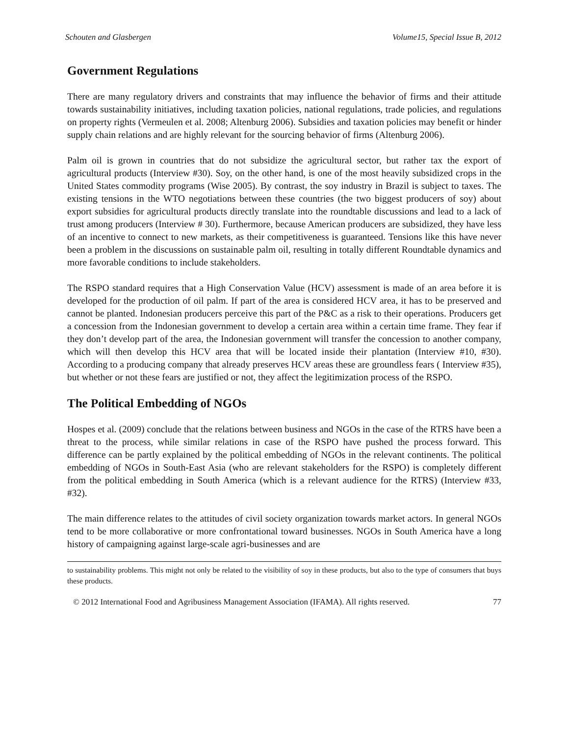Schouten and Glasbergen Volume15, Special Issue B, 2012
Government Regulations
There are many regulatory drivers and constraints that may influence the behavior of firms and their attitude towards sustainability initiatives, including taxation policies, national regulations, trade policies, and regulations on property rights (Vermeulen et al. 2008; Altenburg 2006). Subsidies and taxation policies may benefit or hinder supply chain relations and are highly relevant for the sourcing behavior of firms (Altenburg 2006).
Palm oil is grown in countries that do not subsidize the agricultural sector, but rather tax the export of agricultural products (Interview #30). Soy, on the other hand, is one of the most heavily subsidized crops in the United States commodity programs (Wise 2005). By contrast, the soy industry in Brazil is subject to taxes. The existing tensions in the WTO negotiations between these countries (the two biggest producers of soy) about export subsidies for agricultural products directly translate into the roundtable discussions and lead to a lack of trust among producers (Interview # 30). Furthermore, because American producers are subsidized, they have less of an incentive to connect to new markets, as their competitiveness is guaranteed. Tensions like this have never been a problem in the discussions on sustainable palm oil, resulting in totally different Roundtable dynamics and more favorable conditions to include stakeholders.
The RSPO standard requires that a High Conservation Value (HCV) assessment is made of an area before it is developed for the production of oil palm. If part of the area is considered HCV area, it has to be preserved and cannot be planted. Indonesian producers perceive this part of the P&C as a risk to their operations. Producers get a concession from the Indonesian government to develop a certain area within a certain time frame. They fear if they don’t develop part of the area, the Indonesian government will transfer the concession to another company, which will then develop this HCV area that will be located inside their plantation (Interview #10, #30). According to a producing company that already preserves HCV areas these are groundless fears ( Interview #35), but whether or not these fears are justified or not, they affect the legitimization process of the RSPO.
The Political Embedding of NGOs
Hospes et al. (2009) conclude that the relations between business and NGOs in the case of the RTRS have been a threat to the process, while similar relations in case of the RSPO have pushed the process forward. This difference can be partly explained by the political embedding of NGOs in the relevant continents. The political embedding of NGOs in South-East Asia (who are relevant stakeholders for the RSPO) is completely different from the political embedding in South America (which is a relevant audience for the RTRS) (Interview #33, #32).
The main difference relates to the attitudes of civil society organization towards market actors. In general NGOs tend to be more collaborative or more confrontational toward businesses. NGOs in South America have a long history of campaigning against large-scale agri-businesses and are
to sustainability problems. This might not only be related to the visibility of soy in these products, but also to the type of consumers that buys these products.
© 2012 International Food and Agribusiness Management Association (IFAMA). All rights reserved. 77